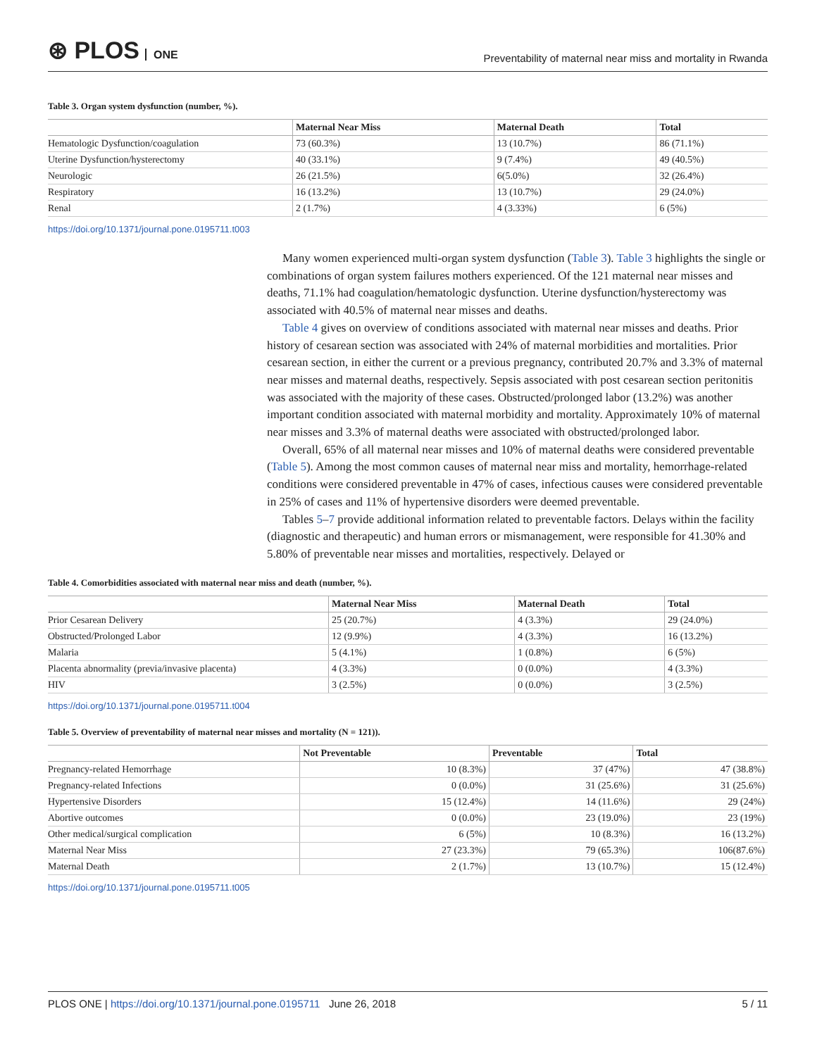⊛ PLOS ONE
Preventability of maternal near miss and mortality in Rwanda
Table 3. Organ system dysfunction (number, %).
| | Maternal Near Miss | Maternal Death | Total |
| --- | --- | --- | --- |
| Hematologic Dysfunction/coagulation | 73 (60.3%) | 13 (10.7%) | 86 (71.1%) |
| Uterine Dysfunction/hysterectomy | 40 (33.1%) | 9 (7.4%) | 49 (40.5%) |
| Neurologic | 26 (21.5%) | 6(5.0%) | 32 (26.4%) |
| Respiratory | 16 (13.2%) | 13 (10.7%) | 29 (24.0%) |
| Renal | 2 (1.7%) | 4 (3.33%) | 6 (5%) |
https://doi.org/10.1371/journal.pone.0195711.t003
Many women experienced multi-organ system dysfunction (Table 3). Table 3 highlights the single or combinations of organ system failures mothers experienced. Of the 121 maternal near misses and deaths, 71.1% had coagulation/hematologic dysfunction. Uterine dysfunction/hysterectomy was associated with 40.5% of maternal near misses and deaths.
Table 4 gives on overview of conditions associated with maternal near misses and deaths. Prior history of cesarean section was associated with 24% of maternal morbidities and mortalities. Prior cesarean section, in either the current or a previous pregnancy, contributed 20.7% and 3.3% of maternal near misses and maternal deaths, respectively. Sepsis associated with post cesarean section peritonitis was associated with the majority of these cases. Obstructed/prolonged labor (13.2%) was another important condition associated with maternal morbidity and mortality. Approximately 10% of maternal near misses and 3.3% of maternal deaths were associated with obstructed/prolonged labor.
Overall, 65% of all maternal near misses and 10% of maternal deaths were considered preventable (Table 5). Among the most common causes of maternal near miss and mortality, hemorrhage-related conditions were considered preventable in 47% of cases, infectious causes were considered preventable in 25% of cases and 11% of hypertensive disorders were deemed preventable.
Tables 5–7 provide additional information related to preventable factors. Delays within the facility (diagnostic and therapeutic) and human errors or mismanagement, were responsible for 41.30% and 5.80% of preventable near misses and mortalities, respectively. Delayed or
Table 4. Comorbidities associated with maternal near miss and death (number, %).
| | Maternal Near Miss | Maternal Death | Total |
| --- | --- | --- | --- |
| Prior Cesarean Delivery | 25 (20.7%) | 4 (3.3%) | 29 (24.0%) |
| Obstructed/Prolonged Labor | 12 (9.9%) | 4 (3.3%) | 16 (13.2%) |
| Malaria | 5 (4.1%) | 1 (0.8%) | 6 (5%) |
| Placenta abnormality (previa/invasive placenta) | 4 (3.3%) | 0 (0.0%) | 4 (3.3%) |
| HIV | 3 (2.5%) | 0 (0.0%) | 3 (2.5%) |
https://doi.org/10.1371/journal.pone.0195711.t004
Table 5. Overview of preventability of maternal near misses and mortality (N = 121)).
| | Not Preventable | Preventable | Total |
| --- | --- | --- | --- |
| Pregnancy-related Hemorrhage | 10 (8.3%) | 37 (47%) | 47 (38.8%) |
| Pregnancy-related Infections | 0 (0.0%) | 31 (25.6%) | 31 (25.6%) |
| Hypertensive Disorders | 15 (12.4%) | 14 (11.6%) | 29 (24%) |
| Abortive outcomes | 0 (0.0%) | 23 (19.0%) | 23 (19%) |
| Other medical/surgical complication | 6 (5%) | 10 (8.3%) | 16 (13.2%) |
| Maternal Near Miss | 27 (23.3%) | 79 (65.3%) | 106(87.6%) |
| Maternal Death | 2 (1.7%) | 13 (10.7%) | 15 (12.4%) |
https://doi.org/10.1371/journal.pone.0195711.t005
PLOS ONE | https://doi.org/10.1371/journal.pone.0195711 June 26, 2018
5 / 11